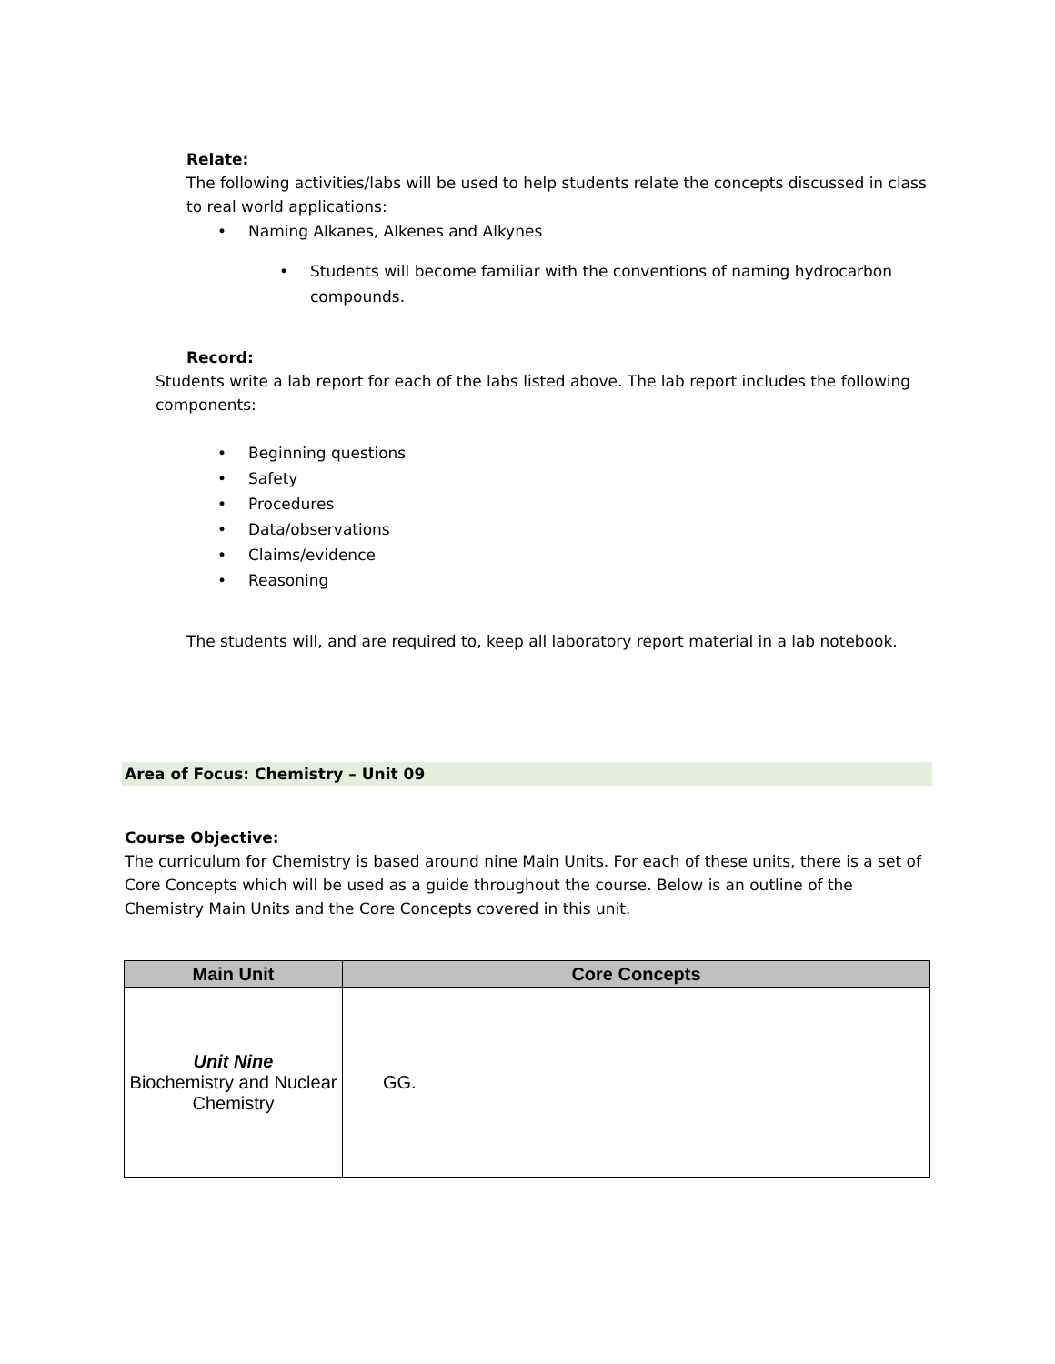Relate:
The following activities/labs will be used to help students relate the concepts discussed in class to real world applications:
• Naming Alkanes, Alkenes and Alkynes
• Students will become familiar with the conventions of naming hydrocarbon compounds.
Record:
Students write a lab report for each of the labs listed above. The lab report includes the following components:
• Beginning questions
• Safety
• Procedures
• Data/observations
• Claims/evidence
• Reasoning
The students will, and are required to, keep all laboratory report material in a lab notebook.
Area of Focus: Chemistry – Unit 09
Course Objective:
The curriculum for Chemistry is based around nine Main Units. For each of these units, there is a set of Core Concepts which will be used as a guide throughout the course. Below is an outline of the Chemistry Main Units and the Core Concepts covered in this unit.
| Main Unit | Core Concepts |
| --- | --- |
| Unit Nine Biochemistry and Nuclear Chemistry | GG. |